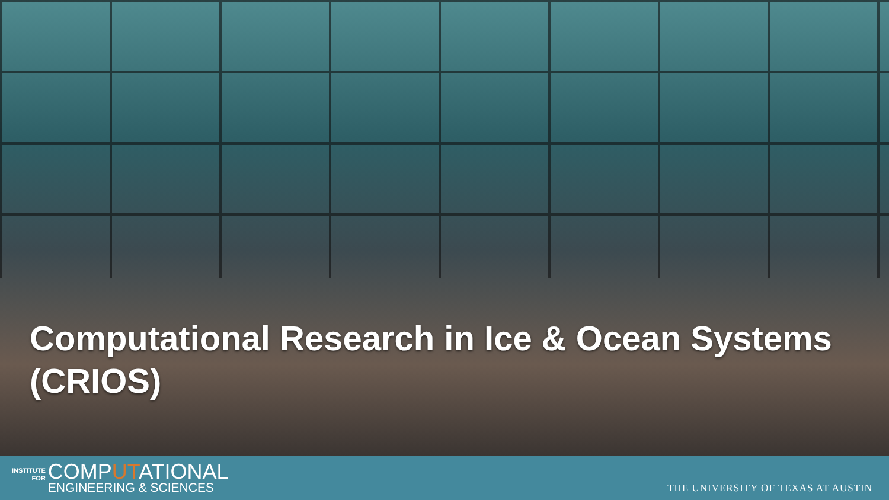Computational Research in Ice & Ocean Systems
(CRIOS)
INSTITUTE
FOR
COMPUTATIONAL
ENGINEERING & SCIENCES
THE UNIVERSITY OF TEXAS AT AUSTIN